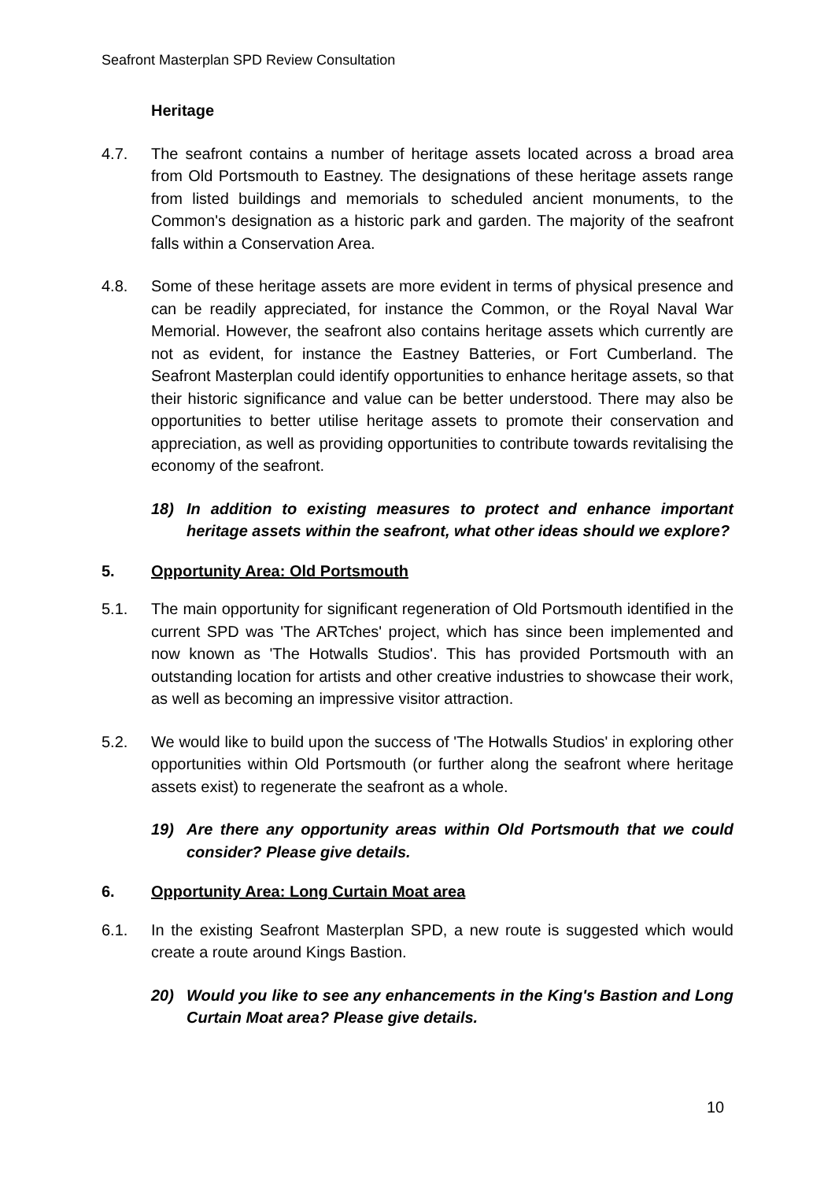Seafront Masterplan SPD Review Consultation
Heritage
4.7. The seafront contains a number of heritage assets located across a broad area from Old Portsmouth to Eastney. The designations of these heritage assets range from listed buildings and memorials to scheduled ancient monuments, to the Common's designation as a historic park and garden. The majority of the seafront falls within a Conservation Area.
4.8. Some of these heritage assets are more evident in terms of physical presence and can be readily appreciated, for instance the Common, or the Royal Naval War Memorial. However, the seafront also contains heritage assets which currently are not as evident, for instance the Eastney Batteries, or Fort Cumberland. The Seafront Masterplan could identify opportunities to enhance heritage assets, so that their historic significance and value can be better understood. There may also be opportunities to better utilise heritage assets to promote their conservation and appreciation, as well as providing opportunities to contribute towards revitalising the economy of the seafront.
18) In addition to existing measures to protect and enhance important heritage assets within the seafront, what other ideas should we explore?
5. Opportunity Area: Old Portsmouth
5.1. The main opportunity for significant regeneration of Old Portsmouth identified in the current SPD was 'The ARTches' project, which has since been implemented and now known as 'The Hotwalls Studios'. This has provided Portsmouth with an outstanding location for artists and other creative industries to showcase their work, as well as becoming an impressive visitor attraction.
5.2. We would like to build upon the success of 'The Hotwalls Studios' in exploring other opportunities within Old Portsmouth (or further along the seafront where heritage assets exist) to regenerate the seafront as a whole.
19) Are there any opportunity areas within Old Portsmouth that we could consider? Please give details.
6. Opportunity Area: Long Curtain Moat area
6.1. In the existing Seafront Masterplan SPD, a new route is suggested which would create a route around Kings Bastion.
20) Would you like to see any enhancements in the King's Bastion and Long Curtain Moat area? Please give details.
10